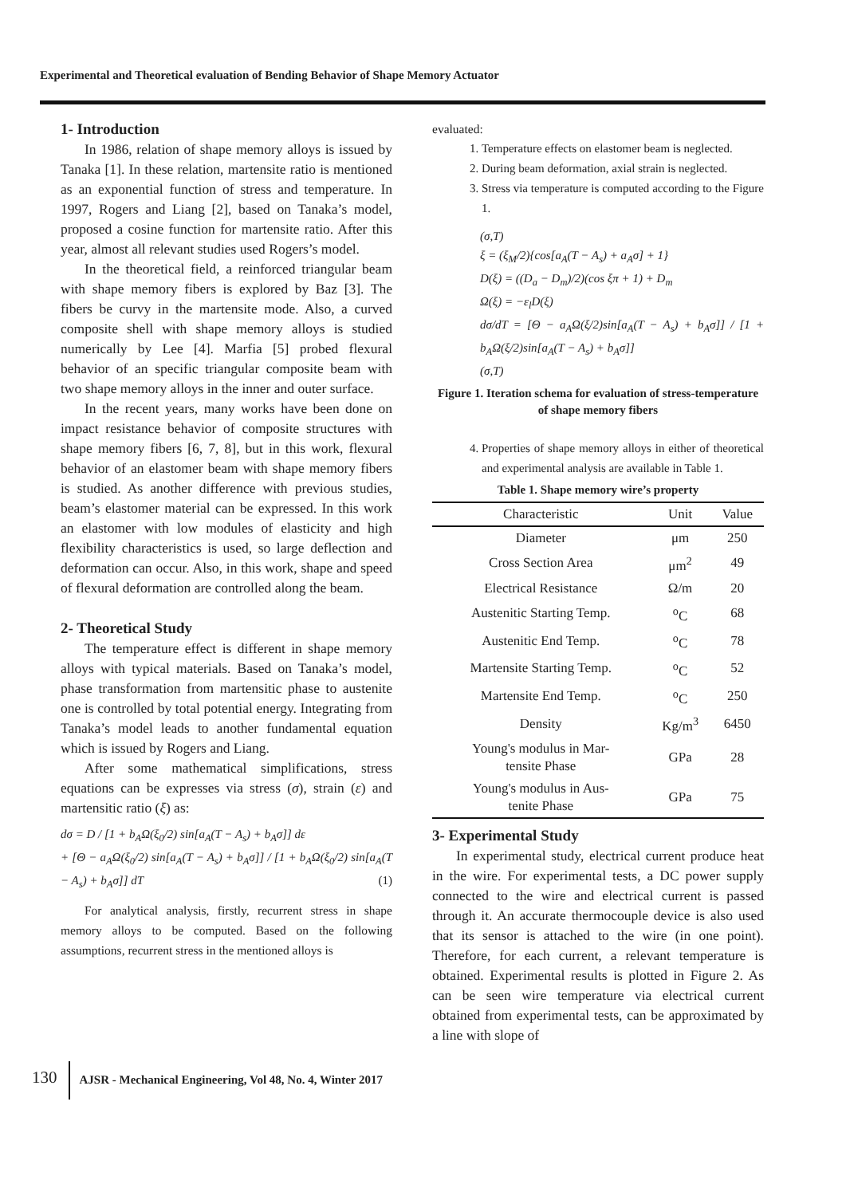Experimental and Theoretical evaluation of Bending Behavior of Shape Memory Actuator
1- Introduction
In 1986, relation of shape memory alloys is issued by Tanaka [1]. In these relation, martensite ratio is mentioned as an exponential function of stress and temperature. In 1997, Rogers and Liang [2], based on Tanaka’s model, proposed a cosine function for martensite ratio. After this year, almost all relevant studies used Rogers’s model.
In the theoretical field, a reinforced triangular beam with shape memory fibers is explored by Baz [3]. The fibers be curvy in the martensite mode. Also, a curved composite shell with shape memory alloys is studied numerically by Lee [4]. Marfia [5] probed flexural behavior of an specific triangular composite beam with two shape memory alloys in the inner and outer surface.
In the recent years, many works have been done on impact resistance behavior of composite structures with shape memory fibers [6, 7, 8], but in this work, flexural behavior of an elastomer beam with shape memory fibers is studied. As another difference with previous studies, beam’s elastomer material can be expressed. In this work an elastomer with low modules of elasticity and high flexibility characteristics is used, so large deflection and deformation can occur. Also, in this work, shape and speed of flexural deformation are controlled along the beam.
2- Theoretical Study
The temperature effect is different in shape memory alloys with typical materials. Based on Tanaka’s model, phase transformation from martensitic phase to austenite one is controlled by total potential energy. Integrating from Tanaka’s model leads to another fundamental equation which is issued by Rogers and Liang.
After some mathematical simplifications, stress equations can be expresses via stress (σ), strain (ε) and martensitic ratio (ξ) as:
dσ = D / [1 + b<sub>A</sub>Ω(ξ<sub>0</sub>/2) sin[a<sub>A</sub>(T − A<sub>s</sub>) + b<sub>A</sub>σ]] dε
+ [Θ − a<sub>A</sub>Ω(ξ<sub>0</sub>/2) sin[a<sub>A</sub>(T − A<sub>s</sub>) + b<sub>A</sub>σ]] / [1 + b<sub>A</sub>Ω(ξ<sub>0</sub>/2) sin[a<sub>A</sub>(T − A<sub>s</sub>) + b<sub>A</sub>σ]] dT (1)
For analytical analysis, firstly, recurrent stress in shape memory alloys to be computed. Based on the following assumptions, recurrent stress in the mentioned alloys is
evaluated:
1. Temperature effects on elastomer beam is neglected.
2. During beam deformation, axial strain is neglected.
3. Stress via temperature is computed according to the Figure 1.
(σ,T)
ξ = (ξ<sub>M</sub>/2){cos[a<sub>A</sub>(T − A<sub>s</sub>) + a<sub>A</sub>σ] + 1}
D(ξ) = ((D<sub>a</sub> − D<sub>m</sub>)/2)(cos ξπ + 1) + D<sub>m</sub>
Ω(ξ) = −ε<sub>l</sub>D(ξ)
dσ/dT = [Θ − a<sub>A</sub>Ω(ξ/2)sin[a<sub>A</sub>(T − A<sub>s</sub>) + b<sub>A</sub>σ]] / [1 + b<sub>A</sub>Ω(ξ/2)sin[a<sub>A</sub>(T − A<sub>s</sub>) + b<sub>A</sub>σ]]
(σ,T)
Figure 1. Iteration schema for evaluation of stress-temperature of shape memory fibers
4. Properties of shape memory alloys in either of theoretical and experimental analysis are available in Table 1.
Table 1. Shape memory wire’s property
| Characteristic | Unit | Value |
| --- | --- | --- |
| Diameter | μm | 250 |
| Cross Section Area | μm<sup>2</sup> | 49 |
| Electrical Resistance | Ω/m | 20 |
| Austenitic Starting Temp. | <sup>o</sup> C | 68 |
| Austenitic End Temp. | <sup>o</sup> C | 78 |
| Martensite Starting Temp. | <sup>o</sup> C | 52 |
| Martensite End Temp. | <sup>o</sup> C | 250 |
| Density | Kg/m<sup>3</sup> | 6450 |
| Young's modulus in Mar- tensite Phase | GPa | 28 |
| Young's modulus in Aus- tenite Phase | GPa | 75 |
3- Experimental Study
In experimental study, electrical current produce heat in the wire. For experimental tests, a DC power supply connected to the wire and electrical current is passed through it. An accurate thermocouple device is also used that its sensor is attached to the wire (in one point). Therefore, for each current, a relevant temperature is obtained. Experimental results is plotted in Figure 2. As can be seen wire temperature via electrical current obtained from experimental tests, can be approximated by a line with slope of
130 AJSR - Mechanical Engineering, Vol 48, No. 4, Winter 2017